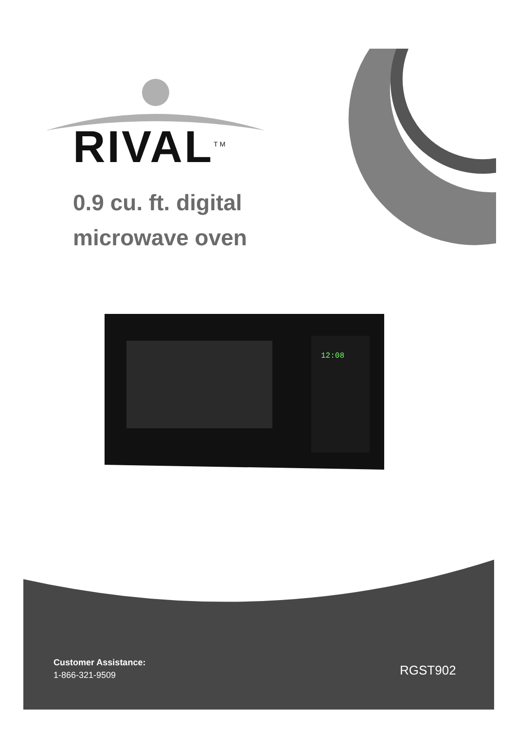RIVAL<sup>TM</sup>
0.9 cu. ft. digital
microwave oven
12:08
Customer Assistance:
1-866-321-9509
RGST902